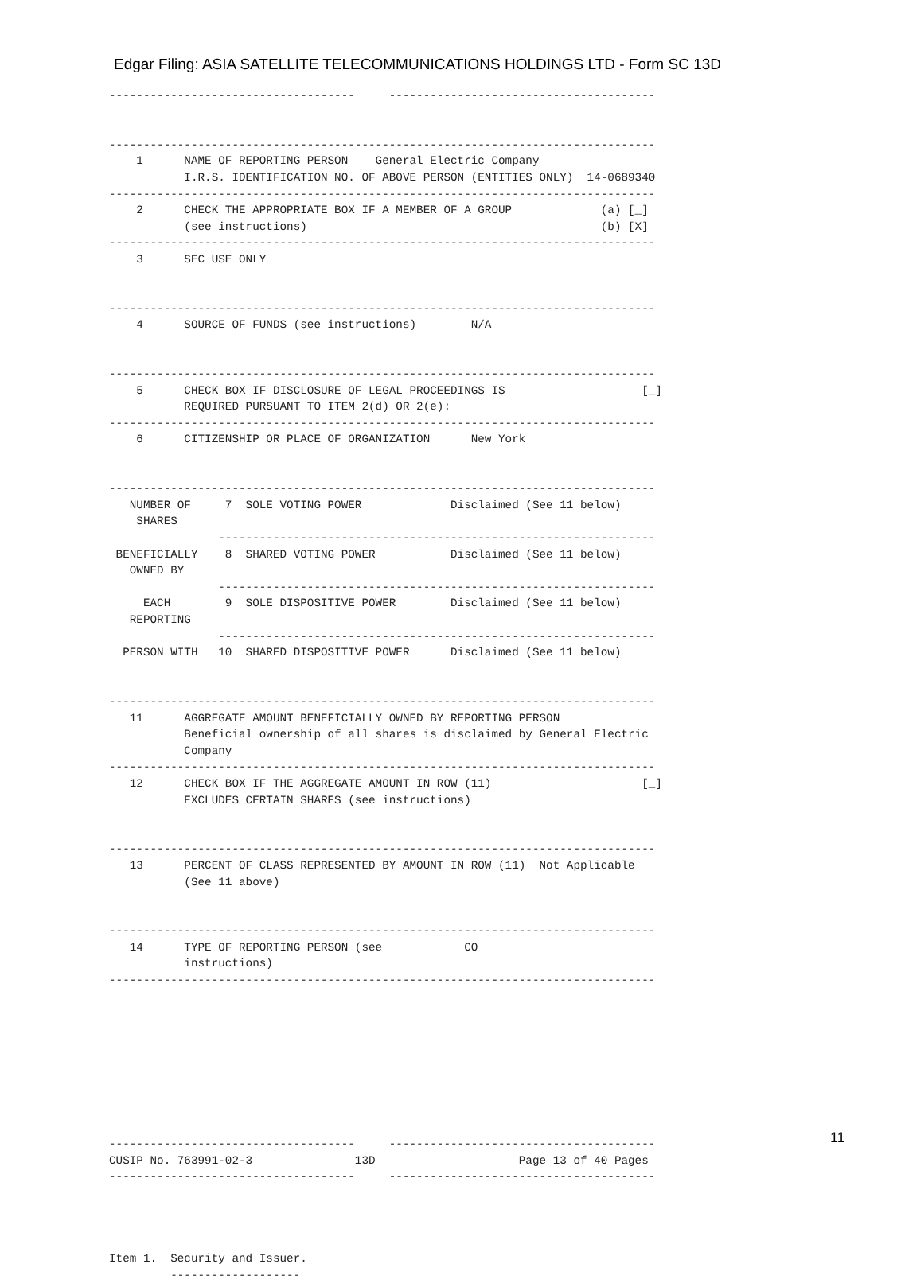Edgar Filing: ASIA SATELLITE TELECOMMUNICATIONS HOLDINGS LTD - Form SC 13D
------------------------------------     ---------------------------------------


--------------------------------------------------------------------------------
    1      NAME OF REPORTING PERSON    General Electric Company
           I.R.S. IDENTIFICATION NO. OF ABOVE PERSON (ENTITIES ONLY)  14-0689340
--------------------------------------------------------------------------------
    2      CHECK THE APPROPRIATE BOX IF A MEMBER OF A GROUP             (a) [_]
           (see instructions)                                           (b) [X]
--------------------------------------------------------------------------------
    3      SEC USE ONLY


--------------------------------------------------------------------------------
    4      SOURCE OF FUNDS (see instructions)        N/A


--------------------------------------------------------------------------------
    5      CHECK BOX IF DISCLOSURE OF LEGAL PROCEEDINGS IS                    [_]
           REQUIRED PURSUANT TO ITEM 2(d) OR 2(e):
--------------------------------------------------------------------------------
    6      CITIZENSHIP OR PLACE OF ORGANIZATION      New York


--------------------------------------------------------------------------------
   NUMBER OF     7  SOLE VOTING POWER             Disclaimed (See 11 below)
    SHARES
                ----------------------------------------------------------------
 BENEFICIALLY    8  SHARED VOTING POWER           Disclaimed (See 11 below)
   OWNED BY
                ----------------------------------------------------------------
     EACH        9  SOLE DISPOSITIVE POWER        Disclaimed (See 11 below)
   REPORTING
                ----------------------------------------------------------------
  PERSON WITH   10  SHARED DISPOSITIVE POWER      Disclaimed (See 11 below)


--------------------------------------------------------------------------------
   11      AGGREGATE AMOUNT BENEFICIALLY OWNED BY REPORTING PERSON
           Beneficial ownership of all shares is disclaimed by General Electric
           Company
--------------------------------------------------------------------------------
   12      CHECK BOX IF THE AGGREGATE AMOUNT IN ROW (11)                      [_]
           EXCLUDES CERTAIN SHARES (see instructions)


--------------------------------------------------------------------------------
   13      PERCENT OF CLASS REPRESENTED BY AMOUNT IN ROW (11)  Not Applicable
           (See 11 above)


--------------------------------------------------------------------------------
   14      TYPE OF REPORTING PERSON (see            CO
           instructions)
--------------------------------------------------------------------------------









------------------------------------     ---------------------------------------
CUSIP No. 763991-02-3               13D                     Page 13 of 40 Pages
------------------------------------     ---------------------------------------




Item 1.  Security and Issuer.
         -------------------
11